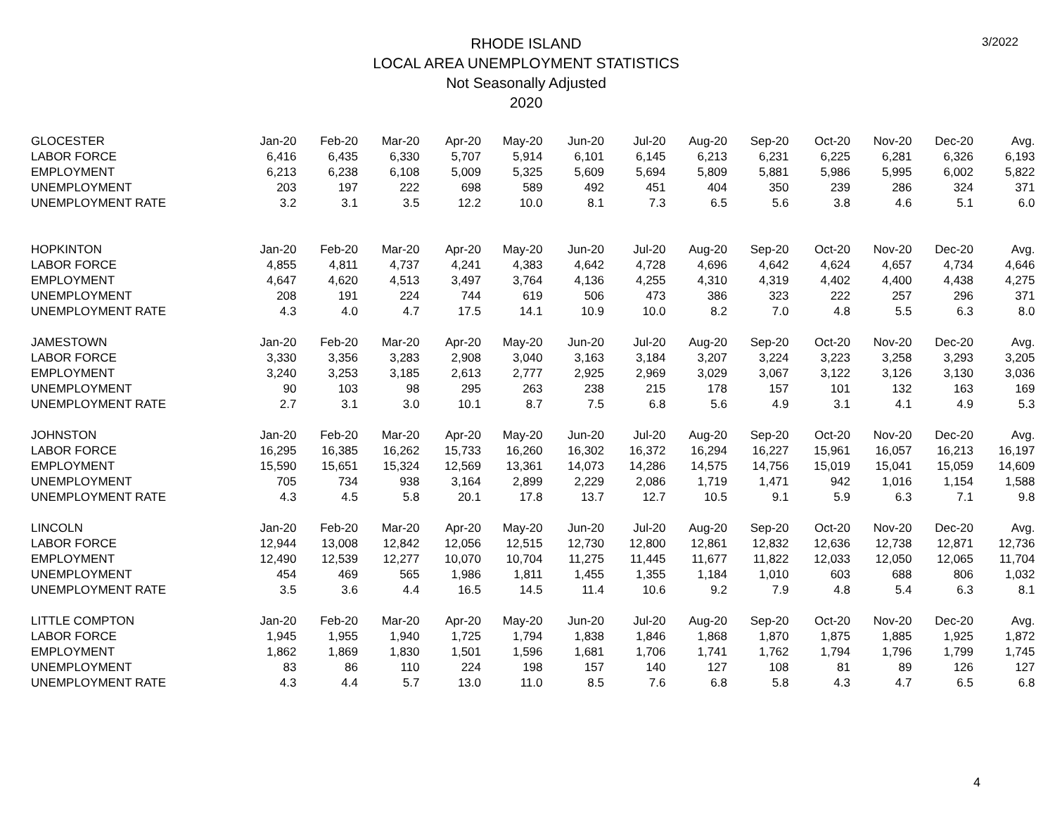RHODE ISLAND
LOCAL AREA UNEMPLOYMENT STATISTICS
Not Seasonally Adjusted
2020
3/2022
| GLOCESTER | Jan-20 | Feb-20 | Mar-20 | Apr-20 | May-20 | Jun-20 | Jul-20 | Aug-20 | Sep-20 | Oct-20 | Nov-20 | Dec-20 | Avg. |
| LABOR FORCE | 6,416 | 6,435 | 6,330 | 5,707 | 5,914 | 6,101 | 6,145 | 6,213 | 6,231 | 6,225 | 6,281 | 6,326 | 6,193 |
| EMPLOYMENT | 6,213 | 6,238 | 6,108 | 5,009 | 5,325 | 5,609 | 5,694 | 5,809 | 5,881 | 5,986 | 5,995 | 6,002 | 5,822 |
| UNEMPLOYMENT | 203 | 197 | 222 | 698 | 589 | 492 | 451 | 404 | 350 | 239 | 286 | 324 | 371 |
| UNEMPLOYMENT RATE | 3.2 | 3.1 | 3.5 | 12.2 | 10.0 | 8.1 | 7.3 | 6.5 | 5.6 | 3.8 | 4.6 | 5.1 | 6.0 |
| HOPKINTON | Jan-20 | Feb-20 | Mar-20 | Apr-20 | May-20 | Jun-20 | Jul-20 | Aug-20 | Sep-20 | Oct-20 | Nov-20 | Dec-20 | Avg. |
| LABOR FORCE | 4,855 | 4,811 | 4,737 | 4,241 | 4,383 | 4,642 | 4,728 | 4,696 | 4,642 | 4,624 | 4,657 | 4,734 | 4,646 |
| EMPLOYMENT | 4,647 | 4,620 | 4,513 | 3,497 | 3,764 | 4,136 | 4,255 | 4,310 | 4,319 | 4,402 | 4,400 | 4,438 | 4,275 |
| UNEMPLOYMENT | 208 | 191 | 224 | 744 | 619 | 506 | 473 | 386 | 323 | 222 | 257 | 296 | 371 |
| UNEMPLOYMENT RATE | 4.3 | 4.0 | 4.7 | 17.5 | 14.1 | 10.9 | 10.0 | 8.2 | 7.0 | 4.8 | 5.5 | 6.3 | 8.0 |
| JAMESTOWN | Jan-20 | Feb-20 | Mar-20 | Apr-20 | May-20 | Jun-20 | Jul-20 | Aug-20 | Sep-20 | Oct-20 | Nov-20 | Dec-20 | Avg. |
| LABOR FORCE | 3,330 | 3,356 | 3,283 | 2,908 | 3,040 | 3,163 | 3,184 | 3,207 | 3,224 | 3,223 | 3,258 | 3,293 | 3,205 |
| EMPLOYMENT | 3,240 | 3,253 | 3,185 | 2,613 | 2,777 | 2,925 | 2,969 | 3,029 | 3,067 | 3,122 | 3,126 | 3,130 | 3,036 |
| UNEMPLOYMENT | 90 | 103 | 98 | 295 | 263 | 238 | 215 | 178 | 157 | 101 | 132 | 163 | 169 |
| UNEMPLOYMENT RATE | 2.7 | 3.1 | 3.0 | 10.1 | 8.7 | 7.5 | 6.8 | 5.6 | 4.9 | 3.1 | 4.1 | 4.9 | 5.3 |
| JOHNSTON | Jan-20 | Feb-20 | Mar-20 | Apr-20 | May-20 | Jun-20 | Jul-20 | Aug-20 | Sep-20 | Oct-20 | Nov-20 | Dec-20 | Avg. |
| LABOR FORCE | 16,295 | 16,385 | 16,262 | 15,733 | 16,260 | 16,302 | 16,372 | 16,294 | 16,227 | 15,961 | 16,057 | 16,213 | 16,197 |
| EMPLOYMENT | 15,590 | 15,651 | 15,324 | 12,569 | 13,361 | 14,073 | 14,286 | 14,575 | 14,756 | 15,019 | 15,041 | 15,059 | 14,609 |
| UNEMPLOYMENT | 705 | 734 | 938 | 3,164 | 2,899 | 2,229 | 2,086 | 1,719 | 1,471 | 942 | 1,016 | 1,154 | 1,588 |
| UNEMPLOYMENT RATE | 4.3 | 4.5 | 5.8 | 20.1 | 17.8 | 13.7 | 12.7 | 10.5 | 9.1 | 5.9 | 6.3 | 7.1 | 9.8 |
| LINCOLN | Jan-20 | Feb-20 | Mar-20 | Apr-20 | May-20 | Jun-20 | Jul-20 | Aug-20 | Sep-20 | Oct-20 | Nov-20 | Dec-20 | Avg. |
| LABOR FORCE | 12,944 | 13,008 | 12,842 | 12,056 | 12,515 | 12,730 | 12,800 | 12,861 | 12,832 | 12,636 | 12,738 | 12,871 | 12,736 |
| EMPLOYMENT | 12,490 | 12,539 | 12,277 | 10,070 | 10,704 | 11,275 | 11,445 | 11,677 | 11,822 | 12,033 | 12,050 | 12,065 | 11,704 |
| UNEMPLOYMENT | 454 | 469 | 565 | 1,986 | 1,811 | 1,455 | 1,355 | 1,184 | 1,010 | 603 | 688 | 806 | 1,032 |
| UNEMPLOYMENT RATE | 3.5 | 3.6 | 4.4 | 16.5 | 14.5 | 11.4 | 10.6 | 9.2 | 7.9 | 4.8 | 5.4 | 6.3 | 8.1 |
| LITTLE COMPTON | Jan-20 | Feb-20 | Mar-20 | Apr-20 | May-20 | Jun-20 | Jul-20 | Aug-20 | Sep-20 | Oct-20 | Nov-20 | Dec-20 | Avg. |
| LABOR FORCE | 1,945 | 1,955 | 1,940 | 1,725 | 1,794 | 1,838 | 1,846 | 1,868 | 1,870 | 1,875 | 1,885 | 1,925 | 1,872 |
| EMPLOYMENT | 1,862 | 1,869 | 1,830 | 1,501 | 1,596 | 1,681 | 1,706 | 1,741 | 1,762 | 1,794 | 1,796 | 1,799 | 1,745 |
| UNEMPLOYMENT | 83 | 86 | 110 | 224 | 198 | 157 | 140 | 127 | 108 | 81 | 89 | 126 | 127 |
| UNEMPLOYMENT RATE | 4.3 | 4.4 | 5.7 | 13.0 | 11.0 | 8.5 | 7.6 | 6.8 | 5.8 | 4.3 | 4.7 | 6.5 | 6.8 |
4